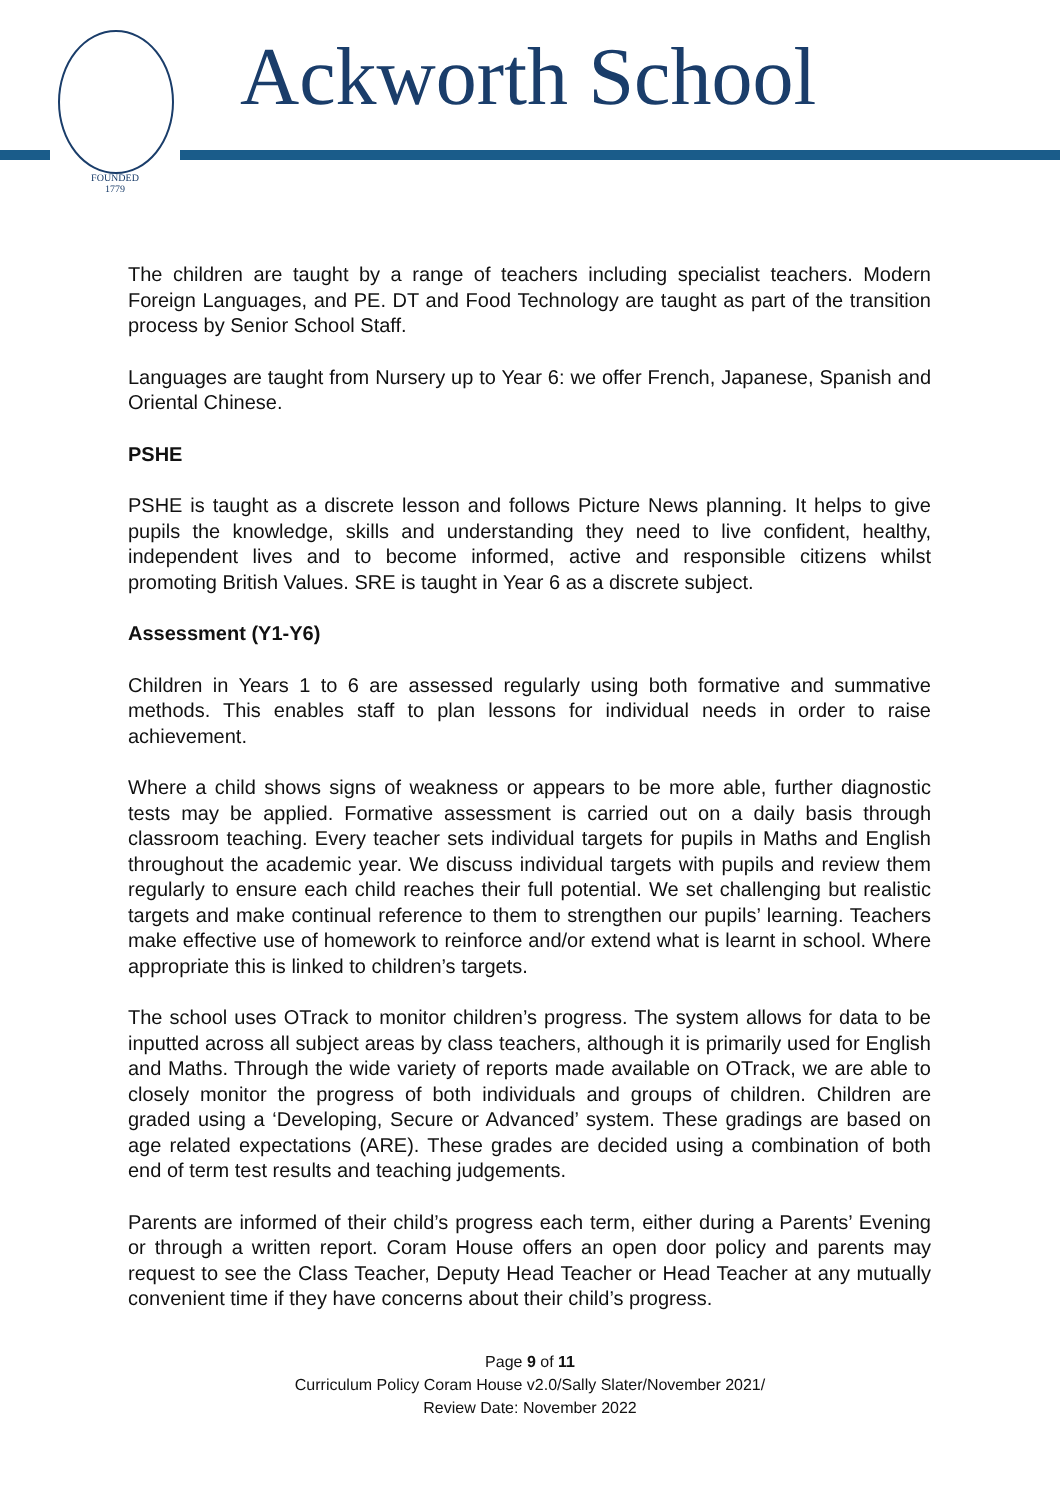FOUNDED
1779
Ackworth School
The children are taught by a range of teachers including specialist teachers. Modern Foreign Languages, and PE. DT and Food Technology are taught as part of the transition process by Senior School Staff.
Languages are taught from Nursery up to Year 6: we offer French, Japanese, Spanish and Oriental Chinese.
PSHE
PSHE is taught as a discrete lesson and follows Picture News planning. It helps to give pupils the knowledge, skills and understanding they need to live confident, healthy, independent lives and to become informed, active and responsible citizens whilst promoting British Values. SRE is taught in Year 6 as a discrete subject.
Assessment (Y1-Y6)
Children in Years 1 to 6 are assessed regularly using both formative and summative methods. This enables staff to plan lessons for individual needs in order to raise achievement.
Where a child shows signs of weakness or appears to be more able, further diagnostic tests may be applied. Formative assessment is carried out on a daily basis through classroom teaching. Every teacher sets individual targets for pupils in Maths and English throughout the academic year. We discuss individual targets with pupils and review them regularly to ensure each child reaches their full potential. We set challenging but realistic targets and make continual reference to them to strengthen our pupils’ learning. Teachers make effective use of homework to reinforce and/or extend what is learnt in school. Where appropriate this is linked to children’s targets.
The school uses OTrack to monitor children’s progress. The system allows for data to be inputted across all subject areas by class teachers, although it is primarily used for English and Maths. Through the wide variety of reports made available on OTrack, we are able to closely monitor the progress of both individuals and groups of children. Children are graded using a ‘Developing, Secure or Advanced’ system. These gradings are based on age related expectations (ARE). These grades are decided using a combination of both end of term test results and teaching judgements.
Parents are informed of their child’s progress each term, either during a Parents’ Evening or through a written report. Coram House offers an open door policy and parents may request to see the Class Teacher, Deputy Head Teacher or Head Teacher at any mutually convenient time if they have concerns about their child’s progress.
Page 9 of 11
Curriculum Policy Coram House v2.0/Sally Slater/November 2021/
Review Date: November 2022